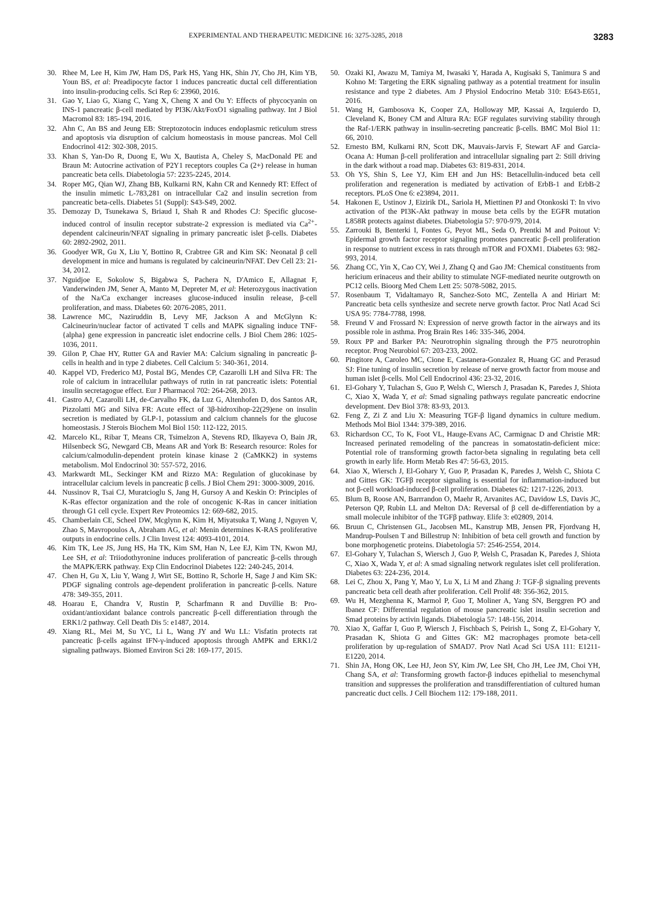EXPERIMENTAL AND THERAPEUTIC MEDICINE 16: 3275-3285, 2018 3283
30. Rhee M, Lee H, Kim JW, Ham DS, Park HS, Yang HK, Shin JY, Cho JH, Kim YB, Youn BS, et al: Preadipocyte factor 1 induces pancreatic ductal cell differentiation into insulin-producing cells. Sci Rep 6: 23960, 2016.
31. Gao Y, Liao G, Xiang C, Yang X, Cheng X and Ou Y: Effects of phycocyanin on INS-1 pancreatic β-cell mediated by PI3K/Akt/FoxO1 signaling pathway. Int J Biol Macromol 83: 185-194, 2016.
32. Ahn C, An BS and Jeung EB: Streptozotocin induces endoplasmic reticulum stress and apoptosis via disruption of calcium homeostasis in mouse pancreas. Mol Cell Endocrinol 412: 302-308, 2015.
33. Khan S, Yan-Do R, Duong E, Wu X, Bautista A, Cheley S, MacDonald PE and Braun M: Autocrine activation of P2Y1 receptors couples Ca (2+) release in human pancreatic beta cells. Diabetologia 57: 2235-2245, 2014.
34. Roper MG, Qian WJ, Zhang BB, Kulkarni RN, Kahn CR and Kennedy RT: Effect of the insulin mimetic L-783,281 on intracellular Ca2 and insulin secretion from pancreatic beta-cells. Diabetes 51 (Suppl): S43-S49, 2002.
35. Demozay D, Tsunekawa S, Briaud I, Shah R and Rhodes CJ: Specific glucose-induced control of insulin receptor substrate-2 expression is mediated via Ca<sup>2+</sup>-dependent calcineurin/NFAT signaling in primary pancreatic islet β-cells. Diabetes 60: 2892-2902, 2011.
36. Goodyer WR, Gu X, Liu Y, Bottino R, Crabtree GR and Kim SK: Neonatal β cell development in mice and humans is regulated by calcineurin/NFAT. Dev Cell 23: 21-34, 2012.
37. Nguidjoe E, Sokolow S, Bigabwa S, Pachera N, D'Amico E, Allagnat F, Vanderwinden JM, Sener A, Manto M, Depreter M, et al: Heterozygous inactivation of the Na/Ca exchanger increases glucose-induced insulin release, β-cell proliferation, and mass. Diabetes 60: 2076-2085, 2011.
38. Lawrence MC, Naziruddin B, Levy MF, Jackson A and McGlynn K: Calcineurin/nuclear factor of activated T cells and MAPK signaling induce TNF-{alpha} gene expression in pancreatic islet endocrine cells. J Biol Chem 286: 1025-1036, 2011.
39. Gilon P, Chae HY, Rutter GA and Ravier MA: Calcium signaling in pancreatic β-cells in health and in type 2 diabetes. Cell Calcium 5: 340-361, 2014.
40. Kappel VD, Frederico MJ, Postal BG, Mendes CP, Cazarolli LH and Silva FR: The role of calcium in intracellular pathways of rutin in rat pancreatic islets: Potential insulin secretagogue effect. Eur J Pharmacol 702: 264-268, 2013.
41. Castro AJ, Cazarolli LH, de-Carvalho FK, da Luz G, Altenhofen D, dos Santos AR, Pizzolatti MG and Silva FR: Acute effect of 3β-hidroxihop-22(29)ene on insulin secretion is mediated by GLP-1, potassium and calcium channels for the glucose homeostasis. J Sterois Biochem Mol Biol 150: 112-122, 2015.
42. Marcelo KL, Ribar T, Means CR, Tsimelzon A, Stevens RD, Ilkayeva O, Bain JR, Hilsenbeck SG, Newgard CB, Means AR and York B: Research resource: Roles for calcium/calmodulin-dependent protein kinase kinase 2 (CaMKK2) in systems metabolism. Mol Endocrinol 30: 557-572, 2016.
43. Markwardt ML, Seckinger KM and Rizzo MA: Regulation of glucokinase by intracellular calcium levels in pancreatic β cells. J Biol Chem 291: 3000-3009, 2016.
44. Nussinov R, Tsai CJ, Muratcioglu S, Jang H, Gursoy A and Keskin O: Principles of K-Ras effector organization and the role of oncogenic K-Ras in cancer initiation through G1 cell cycle. Expert Rev Proteomics 12: 669-682, 2015.
45. Chamberlain CE, Scheel DW, Mcglynn K, Kim H, Miyatsuka T, Wang J, Nguyen V, Zhao S, Mavropoulos A, Abraham AG, et al: Menin determines K-RAS proliferative outputs in endocrine cells. J Clin Invest 124: 4093-4101, 2014.
46. Kim TK, Lee JS, Jung HS, Ha TK, Kim SM, Han N, Lee EJ, Kim TN, Kwon MJ, Lee SH, et al: Triiodothyronine induces proliferation of pancreatic β-cells through the MAPK/ERK pathway. Exp Clin Endocrinol Diabetes 122: 240-245, 2014.
47. Chen H, Gu X, Liu Y, Wang J, Wirt SE, Bottino R, Schorle H, Sage J and Kim SK: PDGF signaling controls age-dependent proliferation in pancreatic β-cells. Nature 478: 349-355, 2011.
48. Hoarau E, Chandra V, Rustin P, Scharfmann R and Duvillie B: Pro-oxidant/antioxidant balance controls pancreatic β-cell differentiation through the ERK1/2 pathway. Cell Death Dis 5: e1487, 2014.
49. Xiang RL, Mei M, Su YC, Li L, Wang JY and Wu LL: Visfatin protects rat pancreatic β-cells against IFN-γ-induced apoptosis through AMPK and ERK1/2 signaling pathways. Biomed Environ Sci 28: 169-177, 2015.
50. Ozaki KI, Awazu M, Tamiya M, Iwasaki Y, Harada A, Kugisaki S, Tanimura S and Kohno M: Targeting the ERK signaling pathway as a potential treatment for insulin resistance and type 2 diabetes. Am J Physiol Endocrino Metab 310: E643-E651, 2016.
51. Wang H, Gambosova K, Cooper ZA, Holloway MP, Kassai A, Izquierdo D, Cleveland K, Boney CM and Altura RA: EGF regulates surviving stability through the Raf-1/ERK pathway in insulin-secreting pancreatic β-cells. BMC Mol Biol 11: 66, 2010.
52. Ernesto BM, Kulkarni RN, Scott DK, Mauvais-Jarvis F, Stewart AF and Garcia-Ocana A: Human β-cell proliferation and intracellular signaling part 2: Still driving in the dark without a road map. Diabetes 63: 819-831, 2014.
53. Oh YS, Shin S, Lee YJ, Kim EH and Jun HS: Betacellulin-induced beta cell proliferation and regeneration is mediated by activation of ErbB-1 and ErbB-2 receptors. PLoS One 6: e23894, 2011.
54. Hakonen E, Ustinov J, Eizirik DL, Sariola H, Miettinen PJ and Otonkoski T: In vivo activation of the PI3K-Akt pathway in mouse beta cells by the EGFR mutation L858R protects against diabetes. Diabetologia 57: 970-979, 2014.
55. Zarrouki B, Benterki I, Fontes G, Peyot ML, Seda O, Prentki M and Poitout V: Epidermal growth factor receptor signaling promotes pancreatic β-cell proliferation in response to nutrient excess in rats through mTOR and FOXM1. Diabetes 63: 982-993, 2014.
56. Zhang CC, Yin X, Cao CY, Wei J, Zhang Q and Gao JM: Chemical constituents from hericium erinaceus and their ability to stimulate NGF-mediated neurite outgrowth on PC12 cells. Bioorg Med Chem Lett 25: 5078-5082, 2015.
57. Rosenbaum T, Vidaltamayo R, Sanchez-Soto MC, Zentella A and Hiriart M: Pancreatic beta cells synthesize and secrete nerve growth factor. Proc Natl Acad Sci USA 95: 7784-7788, 1998.
58. Freund V and Frossard N: Expression of nerve growth factor in the airways and its possible role in asthma. Prog Brain Res 146: 335-346, 2004.
59. Roux PP and Barker PA: Neurotrophin signaling through the P75 neurotrophin receptor. Prog Neurobiol 67: 203-233, 2002.
60. Pingitore A, Caroleo MC, Cione E, Castanera-Gonzalez R, Huang GC and Perasud SJ: Fine tuning of insulin secretion by release of nerve growth factor from mouse and human islet β-cells. Mol Cell Endocrinol 436: 23-32, 2016.
61. El-Gohary Y, Tulachan S, Guo P, Welsh C, Wiersch J, Prasadan K, Paredes J, Shiota C, Xiao X, Wada Y, et al: Smad signaling pathways regulate pancreatic endocrine development. Dev Biol 378: 83-93, 2013.
62. Feng Z, Zi Z and Liu X: Measuring TGF-β ligand dynamics in culture medium. Methods Mol Biol 1344: 379-389, 2016.
63. Richardson CC, To K, Foot VL, Hauge-Evans AC, Carmignac D and Christie MR: Increased perinated remodeling of the pancreas in somatostatin-deficient mice: Potential role of transforming growth factor-beta signaling in regulating beta cell growth in early life. Horm Metab Res 47: 56-63, 2015.
64. Xiao X, Wiersch J, El-Gohary Y, Guo P, Prasadan K, Paredes J, Welsh C, Shiota C and Gittes GK: TGFβ receptor signaling is essential for inflammation-induced but not β-cell workload-induced β-cell proliferation. Diabetes 62: 1217-1226, 2013.
65. Blum B, Roose AN, Barrrandon O, Maehr R, Arvanites AC, Davidow LS, Davis JC, Peterson QP, Rubin LL and Melton DA: Reversal of β cell de-differentiation by a small molecule inhibitor of the TGFβ pathway. Elife 3: e02809, 2014.
66. Bruun C, Christensen GL, Jacobsen ML, Kanstrup MB, Jensen PR, Fjordvang H, Mandrup-Poulsen T and Billestrup N: Inhibition of beta cell growth and function by bone morphogenetic proteins. Diabetologia 57: 2546-2554, 2014.
67. El-Gohary Y, Tulachan S, Wiersch J, Guo P, Welsh C, Prasadan K, Paredes J, Shiota C, Xiao X, Wada Y, et al: A smad signaling network regulates islet cell proliferation. Diabetes 63: 224-236, 2014.
68. Lei C, Zhou X, Pang Y, Mao Y, Lu X, Li M and Zhang J: TGF-β signaling prevents pancreatic beta cell death after proliferation. Cell Prolif 48: 356-362, 2015.
69. Wu H, Mezghenna K, Marmol P, Guo T, Moliner A, Yang SN, Berggren PO and Ibanez CF: Differential regulation of mouse pancreatic islet insulin secretion and Smad proteins by activin ligands. Diabetologia 57: 148-156, 2014.
70. Xiao X, Gaffar I, Guo P, Wiersch J, Fischbach S, Peirish L, Song Z, El-Gohary Y, Prasadan K, Shiota G and Gittes GK: M2 macrophages promote beta-cell proliferation by up-regulation of SMAD7. Prov Natl Acad Sci USA 111: E1211-E1220, 2014.
71. Shin JA, Hong OK, Lee HJ, Jeon SY, Kim JW, Lee SH, Cho JH, Lee JM, Choi YH, Chang SA, et al: Transforming growth factor-β induces epithelial to mesenchymal transition and suppresses the proliferation and transdifferentiation of cultured human pancreatic duct cells. J Cell Biochem 112: 179-188, 2011.